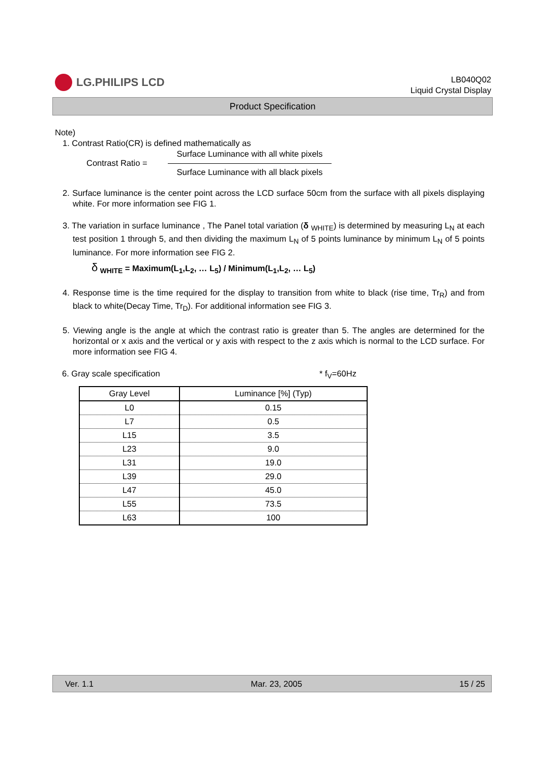LG.PHILIPS LCD
LB040Q02
Liquid Crystal Display
Product Specification
Note)
1. Contrast Ratio(CR) is defined mathematically as
Contrast Ratio =
Surface Luminance with all white pixels
Surface Luminance with all black pixels
2. Surface luminance is the center point across the LCD surface 50cm from the surface with all pixels displaying white. For more information see FIG 1.
3. The variation in surface luminance , The Panel total variation (δ <sub>WHITE</sub>) is determined by measuring L<sub>N</sub> at each test position 1 through 5, and then dividing the maximum L<sub>N</sub> of 5 points luminance by minimum L<sub>N</sub> of 5 points luminance. For more information see FIG 2.
δ <sub>WHITE</sub> = Maximum(L<sub>1</sub>,L<sub>2</sub>, … L<sub>5</sub>) / Minimum(L<sub>1</sub>,L<sub>2</sub>, … L<sub>5</sub>)
4. Response time is the time required for the display to transition from white to black (rise time, Tr<sub>R</sub>) and from black to white(Decay Time, Tr<sub>D</sub>). For additional information see FIG 3.
5. Viewing angle is the angle at which the contrast ratio is greater than 5. The angles are determined for the horizontal or x axis and the vertical or y axis with respect to the z axis which is normal to the LCD surface. For more information see FIG 4.
6. Gray scale specification * f<sub>V</sub>=60Hz
| Gray Level | Luminance [%] (Typ) |
| --- | --- |
| L0 | 0.15 |
| L7 | 0.5 |
| L15 | 3.5 |
| L23 | 9.0 |
| L31 | 19.0 |
| L39 | 29.0 |
| L47 | 45.0 |
| L55 | 73.5 |
| L63 | 100 |
Ver. 1.1 Mar. 23, 2005 15 / 25